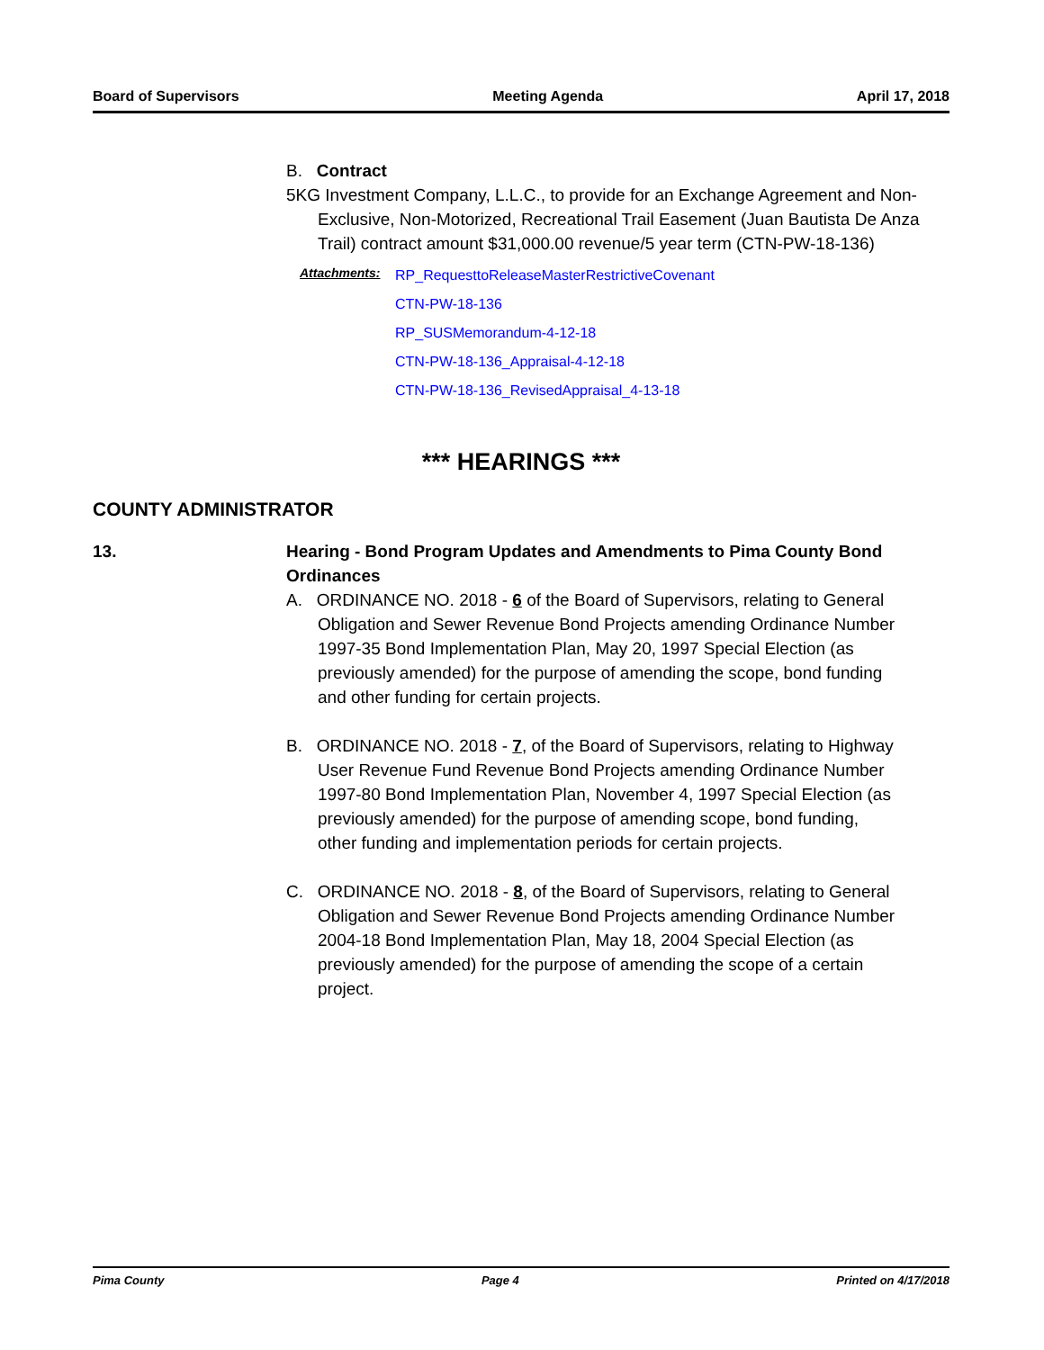Board of Supervisors Meeting Agenda April 17, 2018
B. Contract
5KG Investment Company, L.L.C., to provide for an Exchange Agreement and Non-Exclusive, Non-Motorized, Recreational Trail Easement (Juan Bautista De Anza Trail) contract amount $31,000.00 revenue/5 year term (CTN-PW-18-136)
Attachments:
RP_RequesttoReleaseMasterRestrictiveCovenant
CTN-PW-18-136
RP_SUSMemorandum-4-12-18
CTN-PW-18-136_Appraisal-4-12-18
CTN-PW-18-136_RevisedAppraisal_4-13-18
*** HEARINGS ***
COUNTY ADMINISTRATOR
13. Hearing - Bond Program Updates and Amendments to Pima County Bond Ordinances
A. ORDINANCE NO. 2018 - 6 of the Board of Supervisors, relating to General Obligation and Sewer Revenue Bond Projects amending Ordinance Number 1997-35 Bond Implementation Plan, May 20, 1997 Special Election (as previously amended) for the purpose of amending the scope, bond funding and other funding for certain projects.
B. ORDINANCE NO. 2018 - 7, of the Board of Supervisors, relating to Highway User Revenue Fund Revenue Bond Projects amending Ordinance Number 1997-80 Bond Implementation Plan, November 4, 1997 Special Election (as previously amended) for the purpose of amending scope, bond funding, other funding and implementation periods for certain projects.
C. ORDINANCE NO. 2018 - 8, of the Board of Supervisors, relating to General Obligation and Sewer Revenue Bond Projects amending Ordinance Number 2004-18 Bond Implementation Plan, May 18, 2004 Special Election (as previously amended) for the purpose of amending the scope of a certain project.
Pima County Page 4 Printed on 4/17/2018